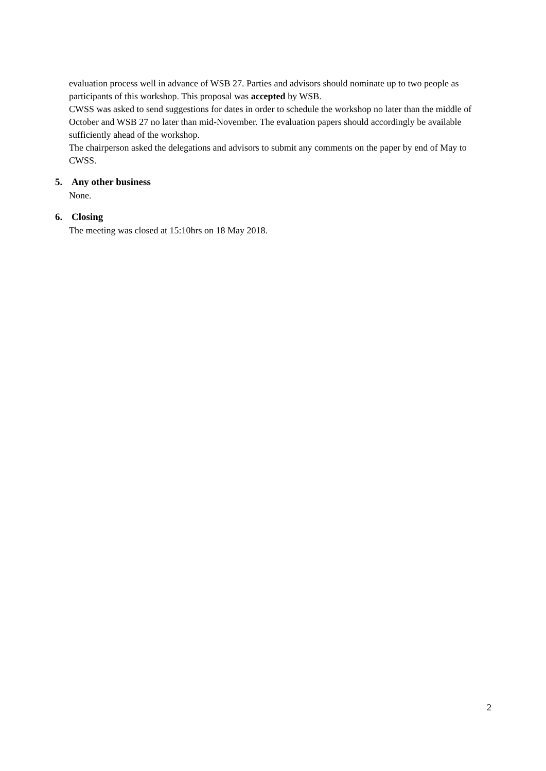evaluation process well in advance of WSB 27. Parties and advisors should nominate up to two people as participants of this workshop. This proposal was accepted by WSB.
CWSS was asked to send suggestions for dates in order to schedule the workshop no later than the middle of October and WSB 27 no later than mid-November. The evaluation papers should accordingly be available sufficiently ahead of the workshop.
The chairperson asked the delegations and advisors to submit any comments on the paper by end of May to CWSS.
5. Any other business
None.
6. Closing
The meeting was closed at 15:10hrs on 18 May 2018.
2